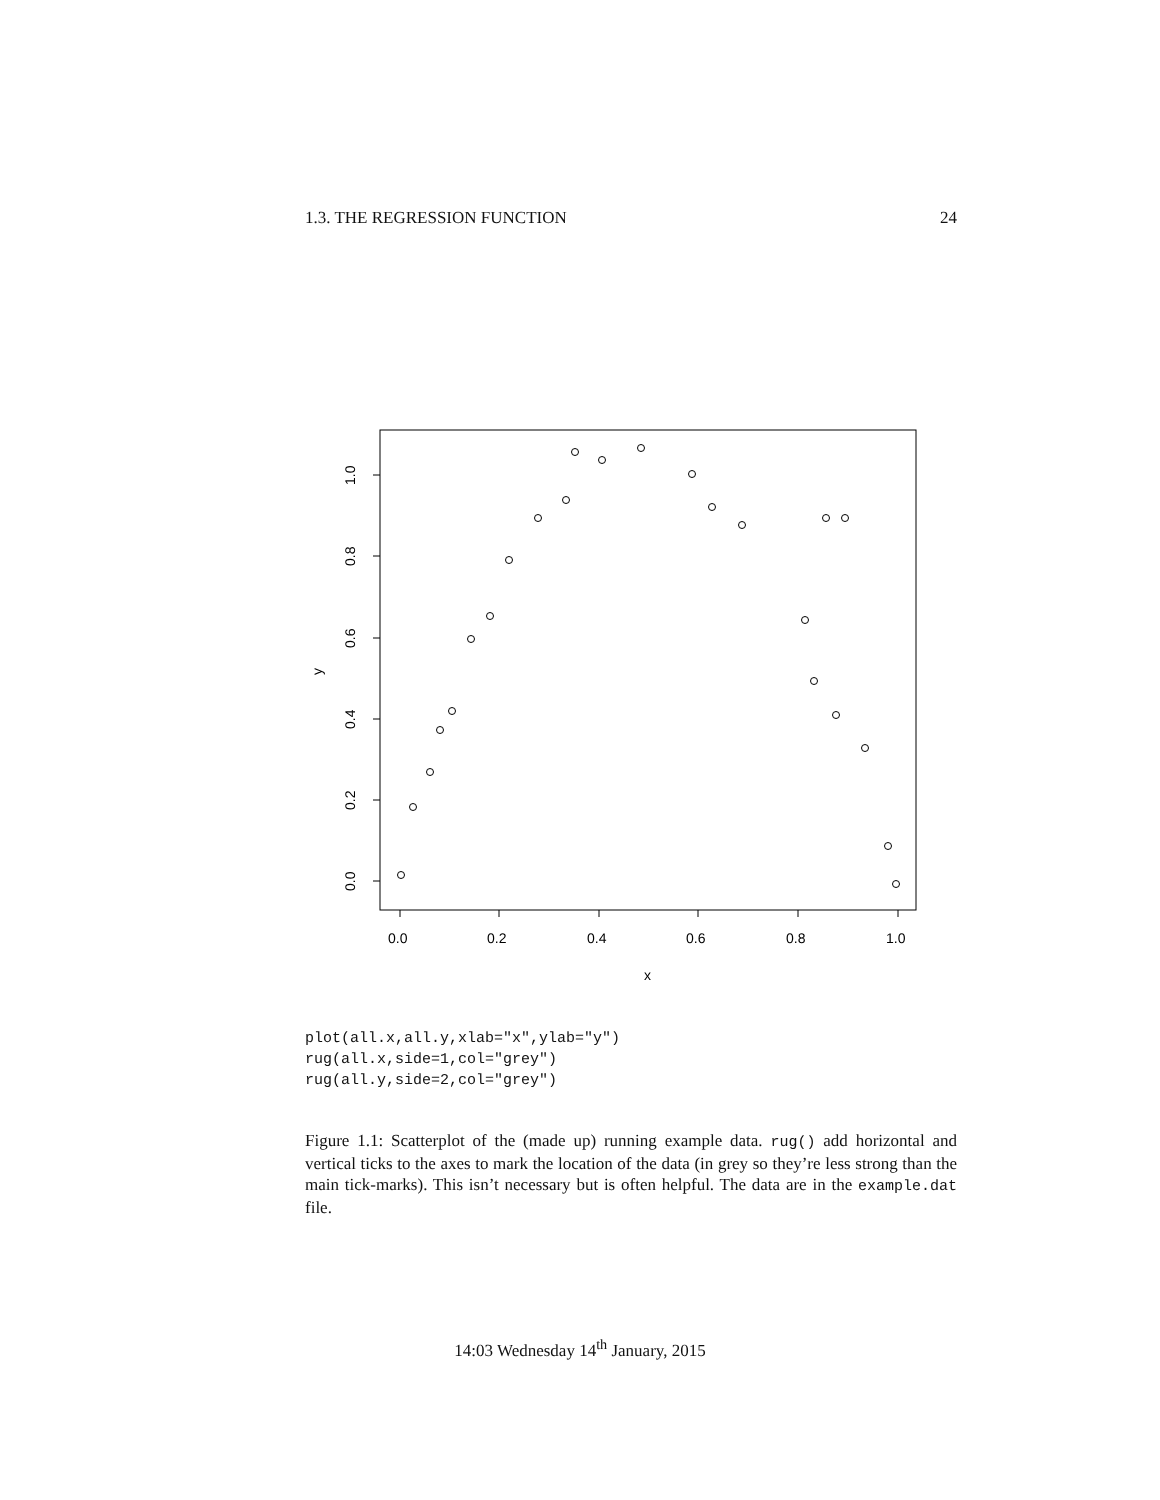1.3. THE REGRESSION FUNCTION 24
0.0
0.2
0.4
0.6
0.8
1.0
x
0.0
0.2
0.4
0.6
0.8
1.0
y
plot(all.x,all.y,xlab="x",ylab="y")
rug(all.x,side=1,col="grey")
rug(all.y,side=2,col="grey")
Figure 1.1: Scatterplot of the (made up) running example data. rug() add horizontal and vertical ticks to the axes to mark the location of the data (in grey so they’re less strong than the main tick-marks). This isn’t necessary but is often helpful. The data are in the example.dat file.
14:03 Wednesday 14<sup>th</sup> January, 2015